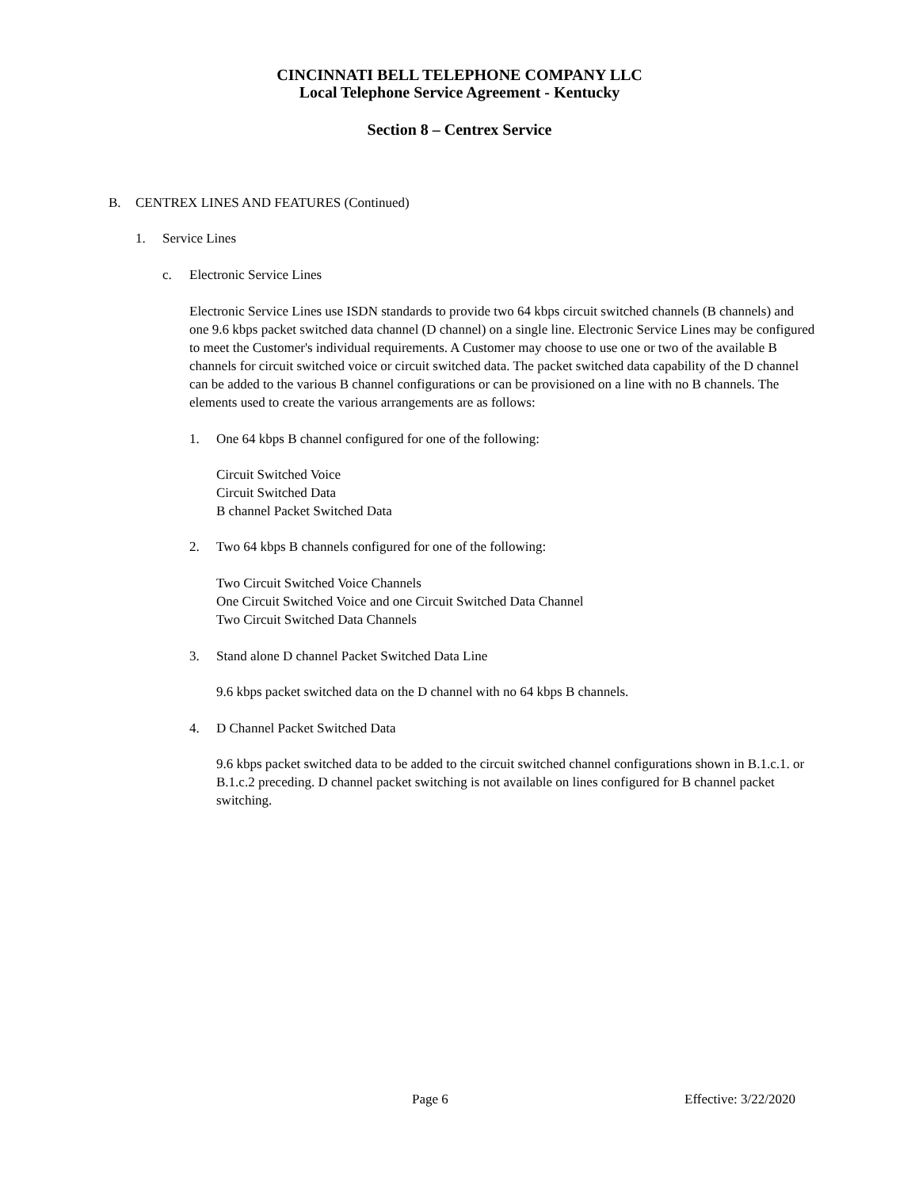CINCINNATI BELL TELEPHONE COMPANY LLC
Local Telephone Service Agreement - Kentucky
Section 8 – Centrex Service
B. CENTREX LINES AND FEATURES (Continued)
1. Service Lines
c. Electronic Service Lines
Electronic Service Lines use ISDN standards to provide two 64 kbps circuit switched channels (B channels) and one 9.6 kbps packet switched data channel (D channel) on a single line. Electronic Service Lines may be configured to meet the Customer's individual requirements. A Customer may choose to use one or two of the available B channels for circuit switched voice or circuit switched data. The packet switched data capability of the D channel can be added to the various B channel configurations or can be provisioned on a line with no B channels. The elements used to create the various arrangements are as follows:
1. One 64 kbps B channel configured for one of the following:
Circuit Switched Voice
Circuit Switched Data
B channel Packet Switched Data
2. Two 64 kbps B channels configured for one of the following:
Two Circuit Switched Voice Channels
One Circuit Switched Voice and one Circuit Switched Data Channel
Two Circuit Switched Data Channels
3. Stand alone D channel Packet Switched Data Line
9.6 kbps packet switched data on the D channel with no 64 kbps B channels.
4. D Channel Packet Switched Data
9.6 kbps packet switched data to be added to the circuit switched channel configurations shown in B.1.c.1. or B.1.c.2 preceding. D channel packet switching is not available on lines configured for B channel packet switching.
Page 6 Effective: 3/22/2020